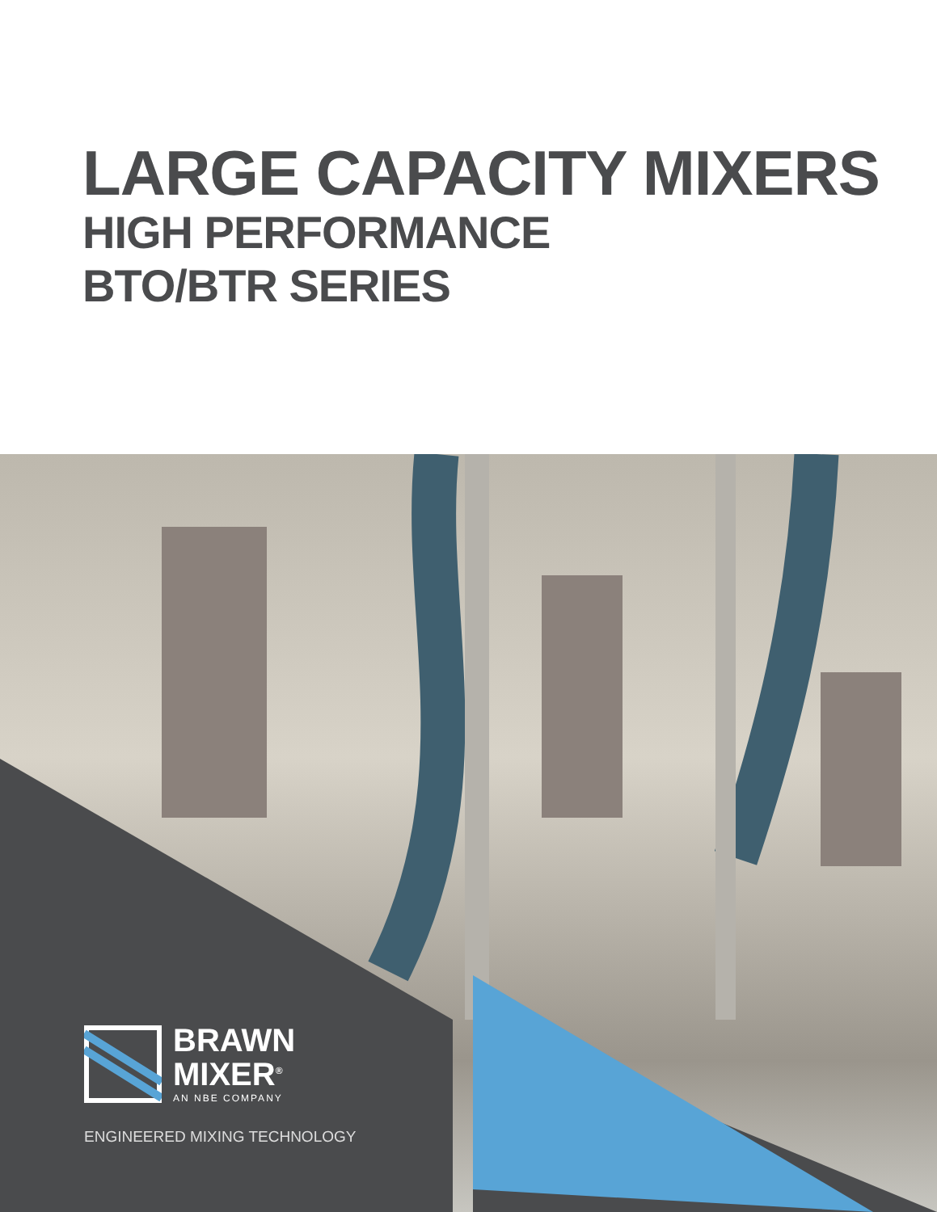LARGE CAPACITY MIXERS
HIGH PERFORMANCE
BTO/BTR SERIES
BRAWN
MIXER<sup>®</sup>
AN NBE COMPANY
ENGINEERED MIXING TECHNOLOGY